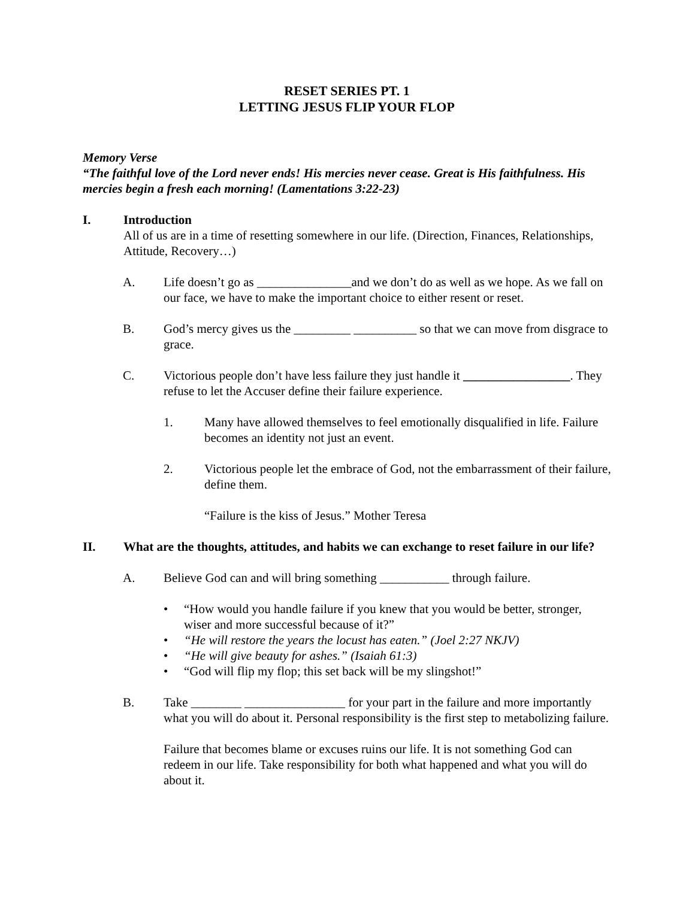RESET SERIES PT. 1
LETTING JESUS FLIP YOUR FLOP
Memory Verse
“The faithful love of the Lord never ends! His mercies never cease. Great is His faithfulness. His mercies begin a fresh each morning! (Lamentations 3:22-23)
I. Introduction
All of us are in a time of resetting somewhere in our life. (Direction, Finances, Relationships, Attitude, Recovery…)
A. Life doesn’t go as _______________and we don’t do as well as we hope. As we fall on our face, we have to make the important choice to either resent or reset.
B. God’s mercy gives us the _________ __________ so that we can move from disgrace to grace.
C. Victorious people don’t have less failure they just handle it _________________. They refuse to let the Accuser define their failure experience.
1. Many have allowed themselves to feel emotionally disqualified in life. Failure becomes an identity not just an event.
2. Victorious people let the embrace of God, not the embarrassment of their failure, define them.
“Failure is the kiss of Jesus.” Mother Teresa
II. What are the thoughts, attitudes, and habits we can exchange to reset failure in our life?
A. Believe God can and will bring something ___________ through failure.
• “How would you handle failure if you knew that you would be better, stronger, wiser and more successful because of it?”
• “He will restore the years the locust has eaten.” (Joel 2:27 NKJV)
• “He will give beauty for ashes.” (Isaiah 61:3)
• “God will flip my flop; this set back will be my slingshot!”
B. Take ________ ________________ for your part in the failure and more importantly what you will do about it. Personal responsibility is the first step to metabolizing failure.
Failure that becomes blame or excuses ruins our life. It is not something God can redeem in our life. Take responsibility for both what happened and what you will do about it.